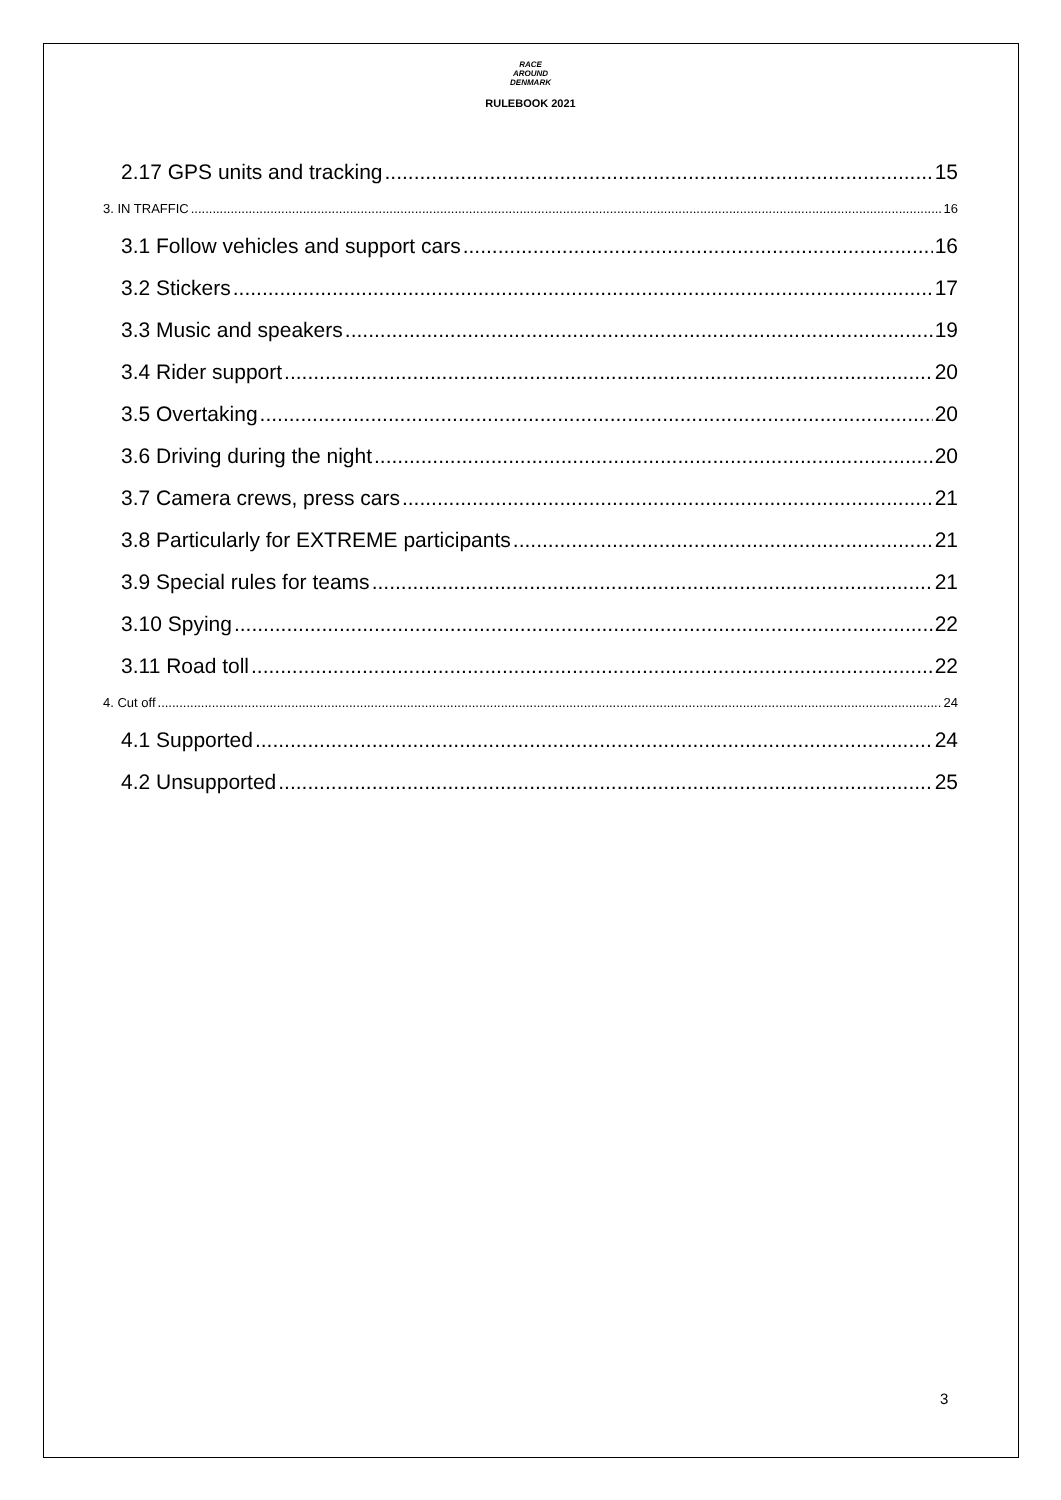RACE
AROUND
DENMARK
RULEBOOK 2021
2.17 GPS units and tracking 15
3. IN TRAFFIC 16
3.1 Follow vehicles and support cars 16
3.2 Stickers 17
3.3 Music and speakers 19
3.4 Rider support 20
3.5 Overtaking 20
3.6 Driving during the night 20
3.7 Camera crews, press cars 21
3.8 Particularly for EXTREME participants 21
3.9 Special rules for teams 21
3.10 Spying 22
3.11 Road toll 22
4. Cut off 24
4.1 Supported 24
4.2 Unsupported 25
3